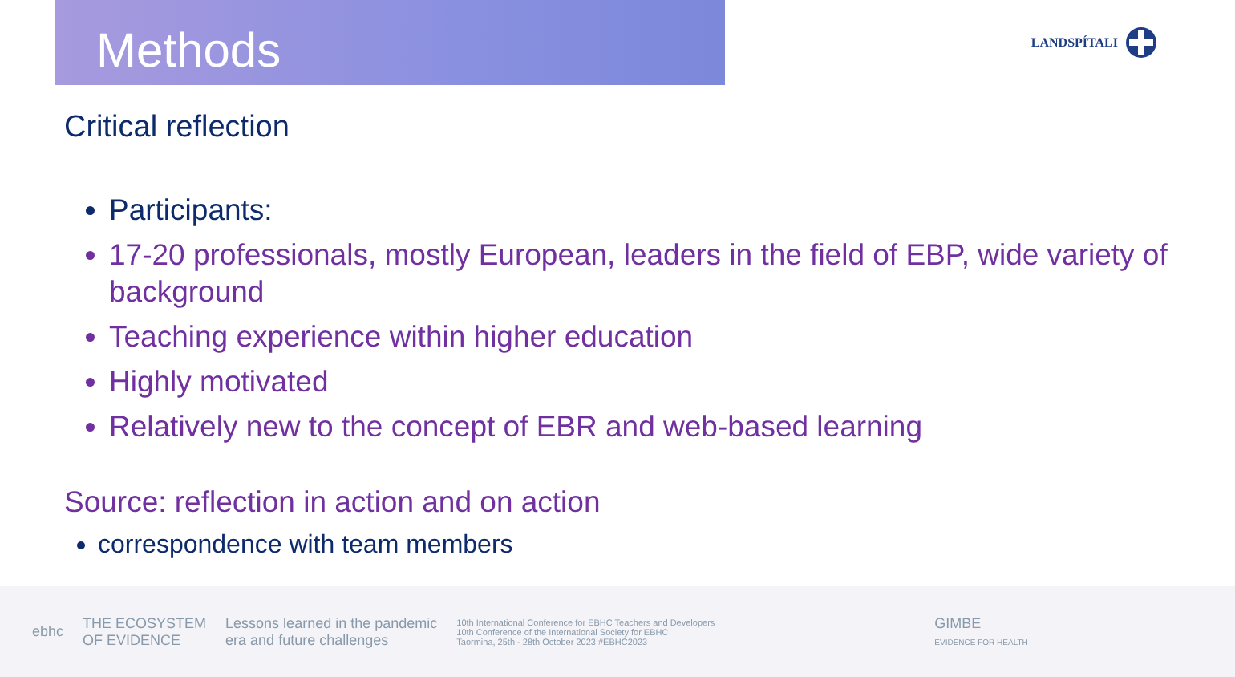Methods
LANDSPÍTALI
Critical reflection
Participants:
17-20 professionals, mostly European, leaders in the field of EBP, wide variety of background
Teaching experience within higher education
Highly motivated
Relatively new to the concept of EBR and web-based learning
Source: reflection in action and on action
correspondence with team members
ebhc
THE ECOSYSTEM
OF EVIDENCE
Lessons learned in the pandemic
era and future challenges
10th International Conference for EBHC Teachers and Developers
10th Conference of the International Society for EBHC
Taormina, 25th - 28th October 2023 #EBHC2023
GIMBE
EVIDENCE FOR HEALTH